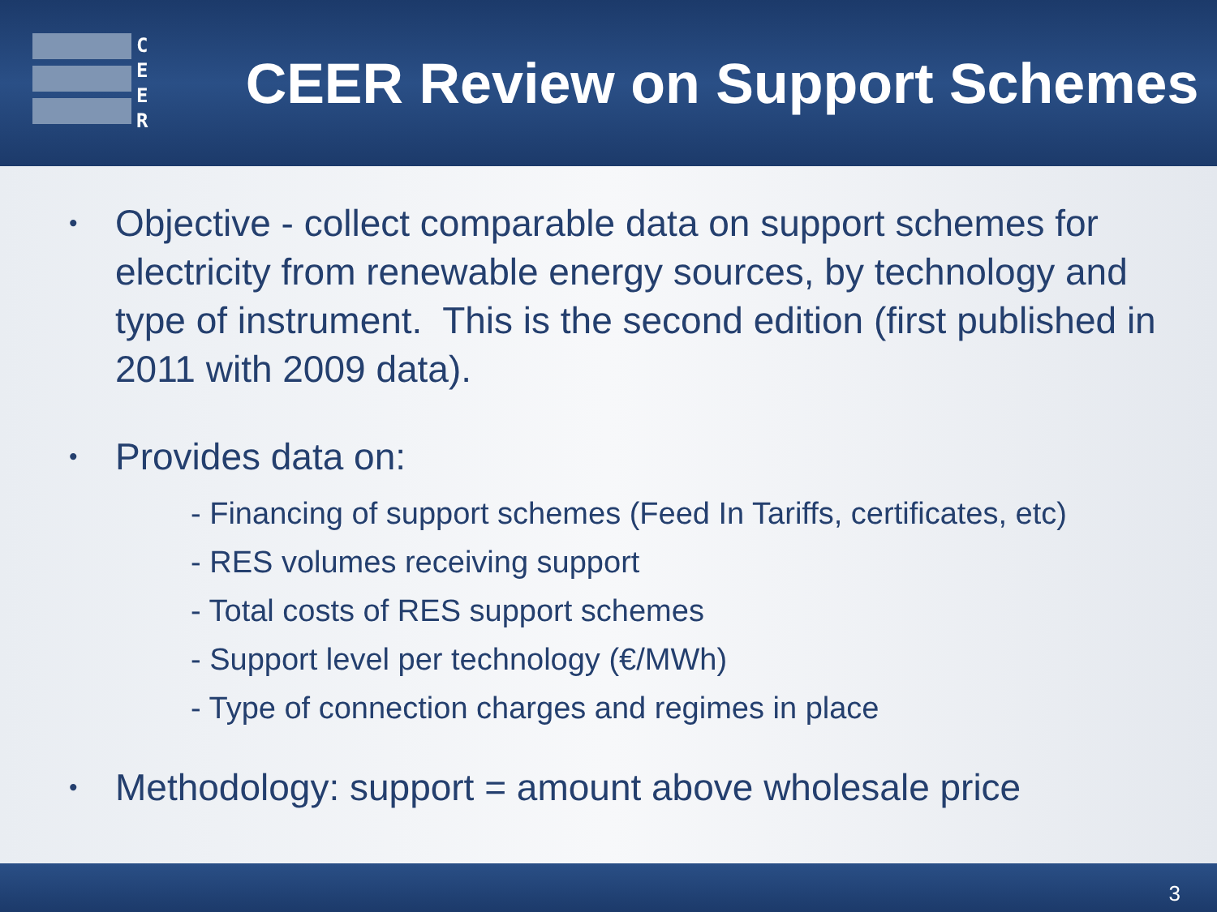C
E
E
R
CEER Review on Support Schemes
• Objective - collect comparable data on support schemes for electricity from renewable energy sources, by technology and type of instrument. This is the second edition (first published in 2011 with 2009 data).
• Provides data on:
- Financing of support schemes (Feed In Tariffs, certificates, etc)
- RES volumes receiving support
- Total costs of RES support schemes
- Support level per technology (€/MWh)
- Type of connection charges and regimes in place
• Methodology: support = amount above wholesale price
3